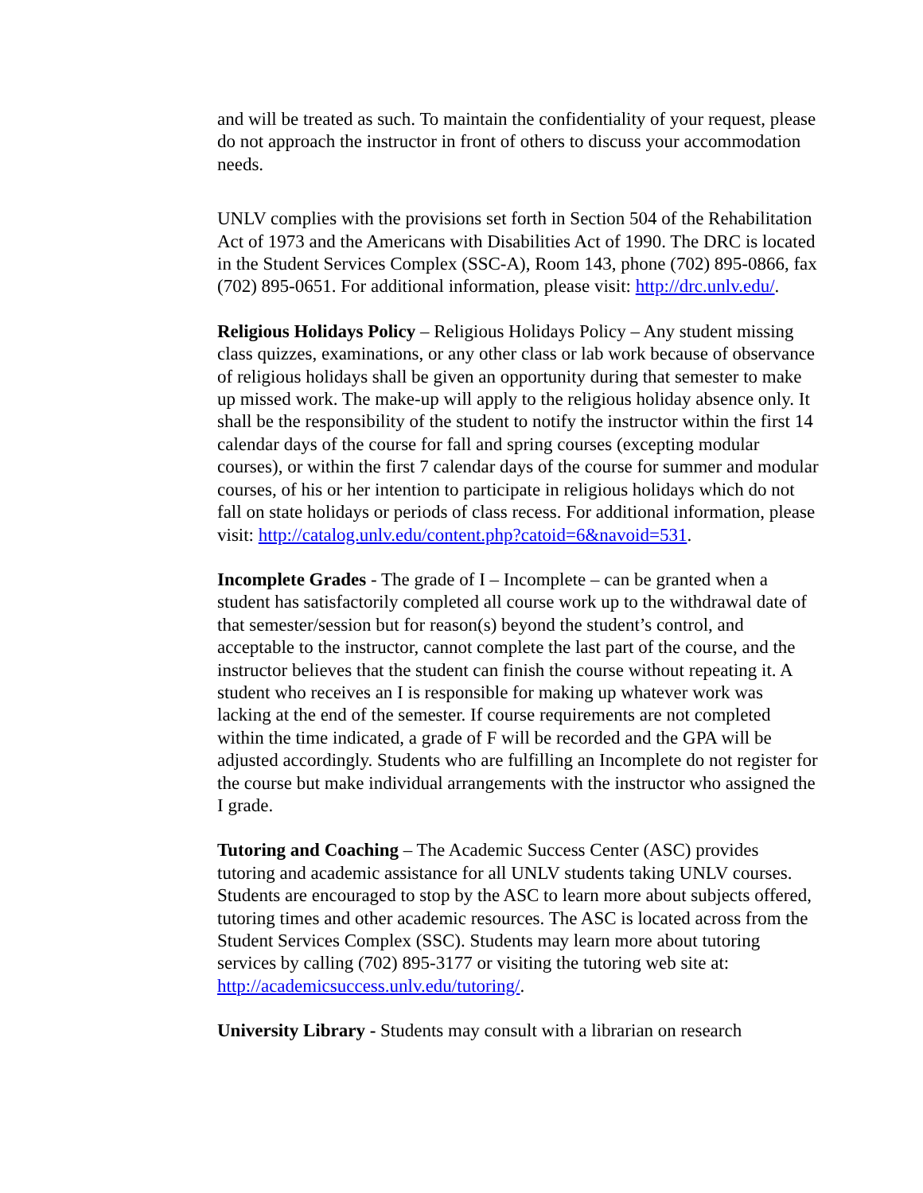and will be treated as such. To maintain the confidentiality of your request, please do not approach the instructor in front of others to discuss your accommodation needs.
UNLV complies with the provisions set forth in Section 504 of the Rehabilitation Act of 1973 and the Americans with Disabilities Act of 1990. The DRC is located in the Student Services Complex (SSC-A), Room 143, phone (702) 895-0866, fax (702) 895-0651. For additional information, please visit: http://drc.unlv.edu/.
Religious Holidays Policy – Religious Holidays Policy – Any student missing class quizzes, examinations, or any other class or lab work because of observance of religious holidays shall be given an opportunity during that semester to make up missed work. The make-up will apply to the religious holiday absence only. It shall be the responsibility of the student to notify the instructor within the first 14 calendar days of the course for fall and spring courses (excepting modular courses), or within the first 7 calendar days of the course for summer and modular courses, of his or her intention to participate in religious holidays which do not fall on state holidays or periods of class recess. For additional information, please visit: http://catalog.unlv.edu/content.php?catoid=6&navoid=531.
Incomplete Grades - The grade of I – Incomplete – can be granted when a student has satisfactorily completed all course work up to the withdrawal date of that semester/session but for reason(s) beyond the student’s control, and acceptable to the instructor, cannot complete the last part of the course, and the instructor believes that the student can finish the course without repeating it. A student who receives an I is responsible for making up whatever work was lacking at the end of the semester. If course requirements are not completed within the time indicated, a grade of F will be recorded and the GPA will be adjusted accordingly. Students who are fulfilling an Incomplete do not register for the course but make individual arrangements with the instructor who assigned the I grade.
Tutoring and Coaching – The Academic Success Center (ASC) provides tutoring and academic assistance for all UNLV students taking UNLV courses. Students are encouraged to stop by the ASC to learn more about subjects offered, tutoring times and other academic resources. The ASC is located across from the Student Services Complex (SSC). Students may learn more about tutoring services by calling (702) 895-3177 or visiting the tutoring web site at: http://academicsuccess.unlv.edu/tutoring/.
University Library - Students may consult with a librarian on research